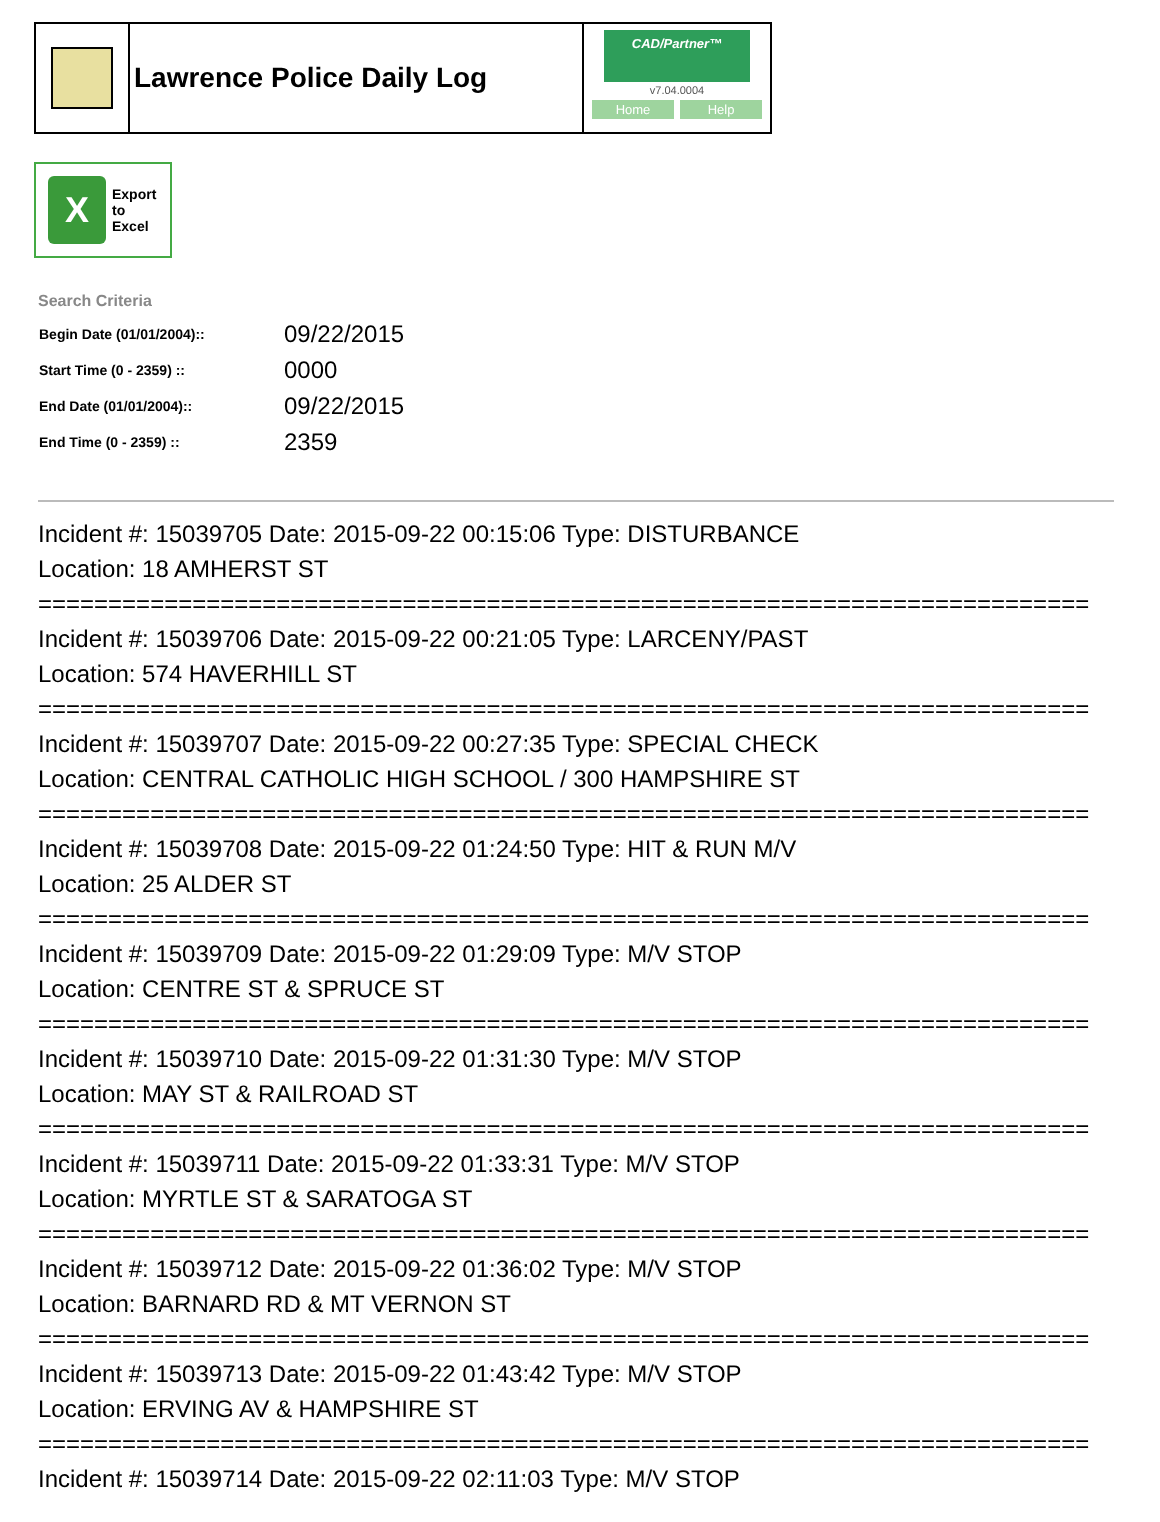Lawrence Police Daily Log
CAD/Partner™
v7.04.0004
Home Help
X
Export
to
Excel
Search Criteria
| Begin Date (01/01/2004):: | 09/22/2015 |
| Start Time (0 - 2359) :: | 0000 |
| End Date (01/01/2004):: | 09/22/2015 |
| End Time (0 - 2359) :: | 2359 |
Incident #: 15039705 Date: 2015-09-22 00:15:06 Type: DISTURBANCE
Location: 18 AMHERST ST
===========================================================================
Incident #: 15039706 Date: 2015-09-22 00:21:05 Type: LARCENY/PAST
Location: 574 HAVERHILL ST
===========================================================================
Incident #: 15039707 Date: 2015-09-22 00:27:35 Type: SPECIAL CHECK
Location: CENTRAL CATHOLIC HIGH SCHOOL / 300 HAMPSHIRE ST
===========================================================================
Incident #: 15039708 Date: 2015-09-22 01:24:50 Type: HIT & RUN M/V
Location: 25 ALDER ST
===========================================================================
Incident #: 15039709 Date: 2015-09-22 01:29:09 Type: M/V STOP
Location: CENTRE ST & SPRUCE ST
===========================================================================
Incident #: 15039710 Date: 2015-09-22 01:31:30 Type: M/V STOP
Location: MAY ST & RAILROAD ST
===========================================================================
Incident #: 15039711 Date: 2015-09-22 01:33:31 Type: M/V STOP
Location: MYRTLE ST & SARATOGA ST
===========================================================================
Incident #: 15039712 Date: 2015-09-22 01:36:02 Type: M/V STOP
Location: BARNARD RD & MT VERNON ST
===========================================================================
Incident #: 15039713 Date: 2015-09-22 01:43:42 Type: M/V STOP
Location: ERVING AV & HAMPSHIRE ST
===========================================================================
Incident #: 15039714 Date: 2015-09-22 02:11:03 Type: M/V STOP